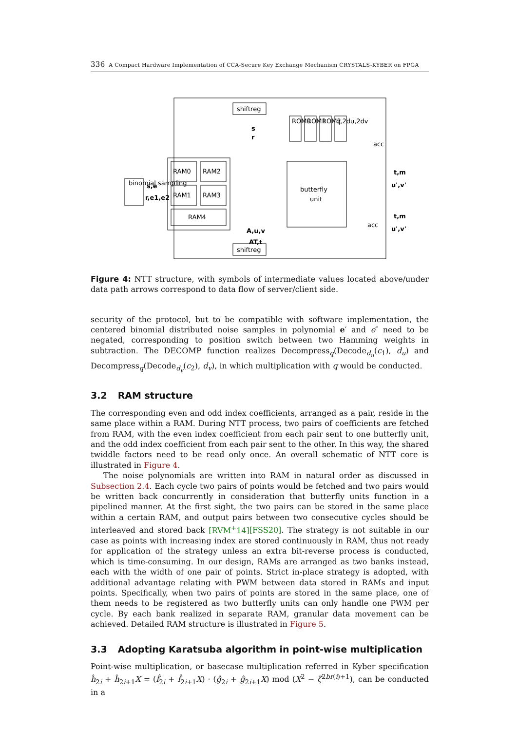336 A Compact Hardware Implementation of CCA-Secure Key Exchange Mechanism CRYSTALS-KYBER on FPGA
shiftreg
shiftreg
binomial sampling
s,e
r,e1,e2
RAM0
RAM2
RAM1
RAM3
RAM4
butterfly
unit
ROM0
ROM1
ROM2
q,2du,2dv
s
r
t,m
u',v'
t,m
u',v'
A,u,v
AT,t
acc
acc
Figure 4: NTT structure, with symbols of intermediate values located above/under data path arrows correspond to data flow of server/client side.
security of the protocol, but to be compatible with software implementation, the centered binomial distributed noise samples in polynomial e′ and e″ need to be negated, corresponding to position switch between two Hamming weights in subtraction. The DECOMP function realizes Decompress<sub>q</sub>(Decode<sub>d<sub>u</sub></sub>(c<sub>1</sub>), d<sub>u</sub>) and Decompress<sub>q</sub>(Decode<sub>d<sub>v</sub></sub>(c<sub>2</sub>), d<sub>v</sub>), in which multiplication with q would be conducted.
3.2 RAM structure
The corresponding even and odd index coefficients, arranged as a pair, reside in the same place within a RAM. During NTT process, two pairs of coefficients are fetched from RAM, with the even index coefficient from each pair sent to one butterfly unit, and the odd index coefficient from each pair sent to the other. In this way, the shared twiddle factors need to be read only once. An overall schematic of NTT core is illustrated in Figure 4.
The noise polynomials are written into RAM in natural order as discussed in Subsection 2.4. Each cycle two pairs of points would be fetched and two pairs would be written back concurrently in consideration that butterfly units function in a pipelined manner. At the first sight, the two pairs can be stored in the same place within a certain RAM, and output pairs between two consecutive cycles should be interleaved and stored back [RVM<sup>+</sup>14][FSS20]. The strategy is not suitable in our case as points with increasing index are stored continuously in RAM, thus not ready for application of the strategy unless an extra bit-reverse process is conducted, which is time-consuming. In our design, RAMs are arranged as two banks instead, each with the width of one pair of points. Strict in-place strategy is adopted, with additional advantage relating with PWM between data stored in RAMs and input points. Specifically, when two pairs of points are stored in the same place, one of them needs to be registered as two butterfly units can only handle one PWM per cycle. By each bank realized in separate RAM, granular data movement can be achieved. Detailed RAM structure is illustrated in Figure 5.
3.3 Adopting Karatsuba algorithm in point-wise multiplication
Point-wise multiplication, or basecase multiplication referred in Kyber specification ĥ<sub>2i</sub> + ĥ<sub>2i+1</sub>X = (f̂<sub>2i</sub> + f̂<sub>2i+1</sub>X) · (ĝ<sub>2i</sub> + ĝ<sub>2i+1</sub>X) mod (X<sup>2</sup> − ζ<sup>2br(i)+1</sup>), can be conducted in a